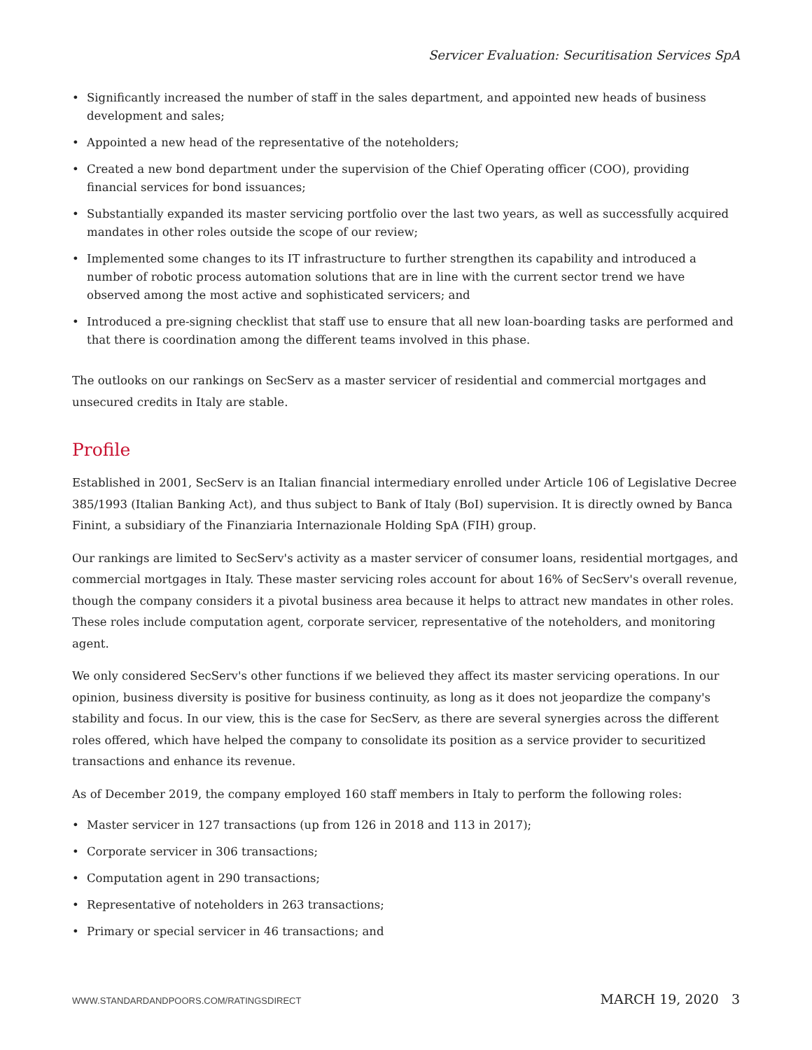Servicer Evaluation: Securitisation Services SpA
• Significantly increased the number of staff in the sales department, and appointed new heads of business development and sales;
• Appointed a new head of the representative of the noteholders;
• Created a new bond department under the supervision of the Chief Operating officer (COO), providing financial services for bond issuances;
• Substantially expanded its master servicing portfolio over the last two years, as well as successfully acquired mandates in other roles outside the scope of our review;
• Implemented some changes to its IT infrastructure to further strengthen its capability and introduced a number of robotic process automation solutions that are in line with the current sector trend we have observed among the most active and sophisticated servicers; and
• Introduced a pre-signing checklist that staff use to ensure that all new loan-boarding tasks are performed and that there is coordination among the different teams involved in this phase.
The outlooks on our rankings on SecServ as a master servicer of residential and commercial mortgages and unsecured credits in Italy are stable.
Profile
Established in 2001, SecServ is an Italian financial intermediary enrolled under Article 106 of Legislative Decree 385/1993 (Italian Banking Act), and thus subject to Bank of Italy (BoI) supervision. It is directly owned by Banca Finint, a subsidiary of the Finanziaria Internazionale Holding SpA (FIH) group.
Our rankings are limited to SecServ's activity as a master servicer of consumer loans, residential mortgages, and commercial mortgages in Italy. These master servicing roles account for about 16% of SecServ's overall revenue, though the company considers it a pivotal business area because it helps to attract new mandates in other roles. These roles include computation agent, corporate servicer, representative of the noteholders, and monitoring agent.
We only considered SecServ's other functions if we believed they affect its master servicing operations. In our opinion, business diversity is positive for business continuity, as long as it does not jeopardize the company's stability and focus. In our view, this is the case for SecServ, as there are several synergies across the different roles offered, which have helped the company to consolidate its position as a service provider to securitized transactions and enhance its revenue.
As of December 2019, the company employed 160 staff members in Italy to perform the following roles:
• Master servicer in 127 transactions (up from 126 in 2018 and 113 in 2017);
• Corporate servicer in 306 transactions;
• Computation agent in 290 transactions;
• Representative of noteholders in 263 transactions;
• Primary or special servicer in 46 transactions; and
WWW.STANDARDANDPOORS.COM/RATINGSDIRECT MARCH 19, 2020 3